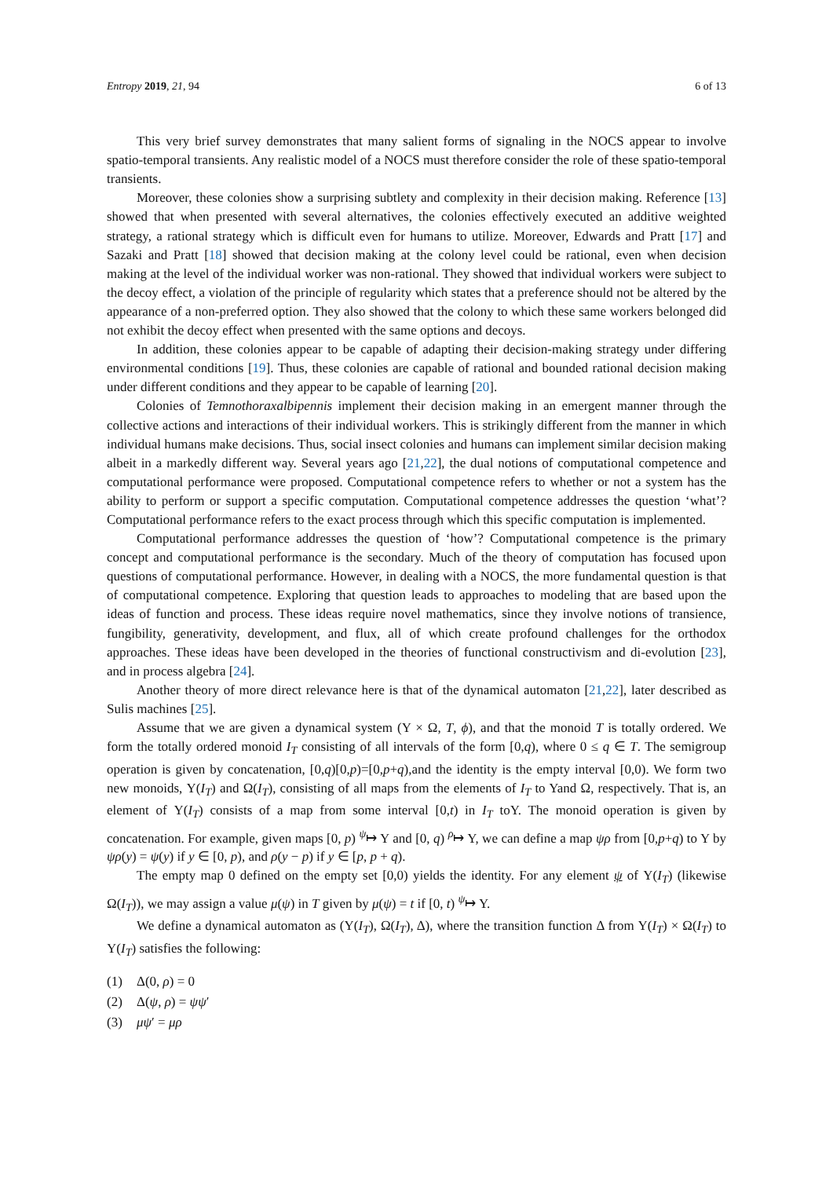Entropy 2019, 21, 94 6 of 13
This very brief survey demonstrates that many salient forms of signaling in the NOCS appear to involve spatio-temporal transients. Any realistic model of a NOCS must therefore consider the role of these spatio-temporal transients.
Moreover, these colonies show a surprising subtlety and complexity in their decision making. Reference [13] showed that when presented with several alternatives, the colonies effectively executed an additive weighted strategy, a rational strategy which is difficult even for humans to utilize. Moreover, Edwards and Pratt [17] and Sazaki and Pratt [18] showed that decision making at the colony level could be rational, even when decision making at the level of the individual worker was non-rational. They showed that individual workers were subject to the decoy effect, a violation of the principle of regularity which states that a preference should not be altered by the appearance of a non-preferred option. They also showed that the colony to which these same workers belonged did not exhibit the decoy effect when presented with the same options and decoys.
In addition, these colonies appear to be capable of adapting their decision-making strategy under differing environmental conditions [19]. Thus, these colonies are capable of rational and bounded rational decision making under different conditions and they appear to be capable of learning [20].
Colonies of Temnothoraxalbipennis implement their decision making in an emergent manner through the collective actions and interactions of their individual workers. This is strikingly different from the manner in which individual humans make decisions. Thus, social insect colonies and humans can implement similar decision making albeit in a markedly different way. Several years ago [21,22], the dual notions of computational competence and computational performance were proposed. Computational competence refers to whether or not a system has the ability to perform or support a specific computation. Computational competence addresses the question ‘what’? Computational performance refers to the exact process through which this specific computation is implemented.
Computational performance addresses the question of ‘how’? Computational competence is the primary concept and computational performance is the secondary. Much of the theory of computation has focused upon questions of computational performance. However, in dealing with a NOCS, the more fundamental question is that of computational competence. Exploring that question leads to approaches to modeling that are based upon the ideas of function and process. These ideas require novel mathematics, since they involve notions of transience, fungibility, generativity, development, and flux, all of which create profound challenges for the orthodox approaches. These ideas have been developed in the theories of functional constructivism and di-evolution [23], and in process algebra [24].
Another theory of more direct relevance here is that of the dynamical automaton [21,22], later described as Sulis machines [25].
Assume that we are given a dynamical system (Υ × Ω, T, ϕ), and that the monoid T is totally ordered. We form the totally ordered monoid I<sub>T</sub> consisting of all intervals of the form [0,q), where 0 ≤ q ∈ T. The semigroup operation is given by concatenation, [0,q)[0,p)=[0,p+q),and the identity is the empty interval [0,0). We form two new monoids, Υ(I<sub>T</sub>) and Ω(I<sub>T</sub>), consisting of all maps from the elements of I<sub>T</sub> to Yand Ω, respectively. That is, an element of Υ(I<sub>T</sub>) consists of a map from some interval [0,t) in I<sub>T</sub> toY. The monoid operation is given by concatenation. For example, given maps [0, p) <sup>ψ</sup>↦ Υ and [0, q) <sup>ρ</sup>↦ Υ, we can define a map ψρ from [0,p+q) to Y by ψρ(y) = ψ(y) if y ∈ [0, p), and ρ(y − p) if y ∈ [p, p + q).
The empty map 0 defined on the empty set [0,0) yields the identity. For any element ψ of Υ(I<sub>T</sub>) (likewise Ω(I<sub>T</sub>)), we may assign a value μ(ψ) in T given by μ(ψ) = t if [0, t) <sup>ψ</sup>↦ Υ.
We define a dynamical automaton as (Υ(I<sub>T</sub>), Ω(I<sub>T</sub>), Δ), where the transition function Δ from Υ(I<sub>T</sub>) × Ω(I<sub>T</sub>) to Υ(I<sub>T</sub>) satisfies the following:
(1) Δ(0, ρ) = 0
(2) Δ(ψ, ρ) = ψψ′
(3) μψ′ = μρ